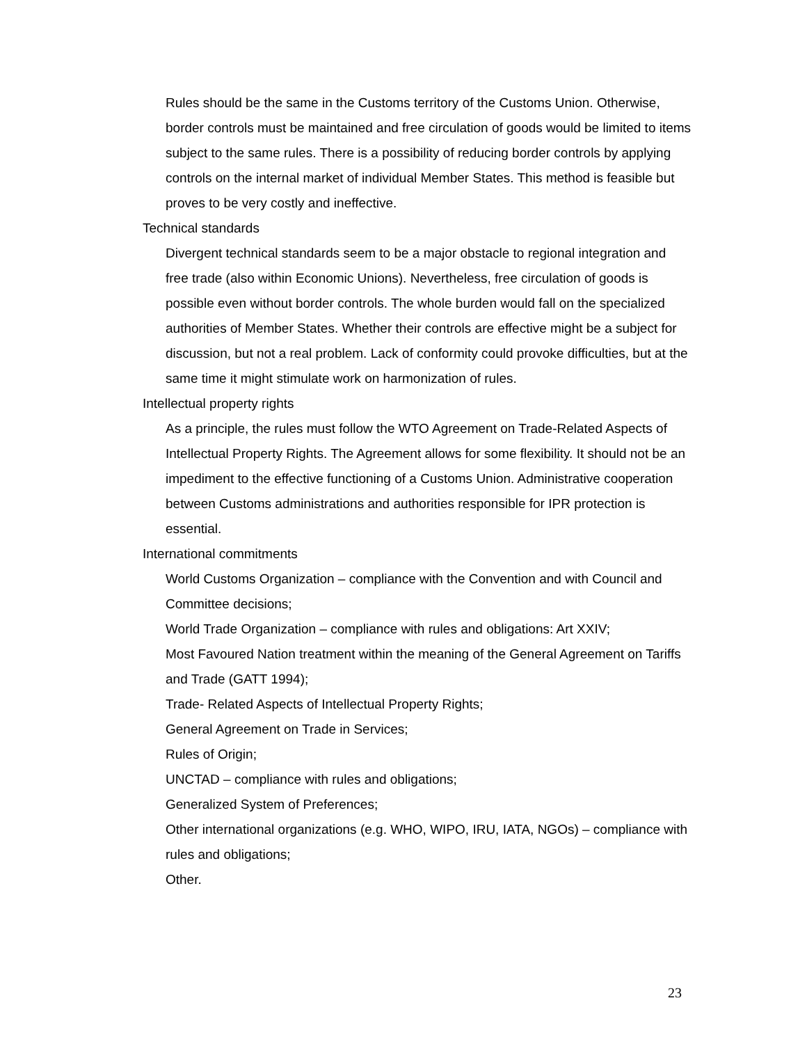Rules should be the same in the Customs territory of the Customs Union. Otherwise, border controls must be maintained and free circulation of goods would be limited to items subject to the same rules. There is a possibility of reducing border controls by applying controls on the internal market of individual Member States. This method is feasible but proves to be very costly and ineffective.
Technical standards
Divergent technical standards seem to be a major obstacle to regional integration and free trade (also within Economic Unions). Nevertheless, free circulation of goods is possible even without border controls. The whole burden would fall on the specialized authorities of Member States. Whether their controls are effective might be a subject for discussion, but not a real problem. Lack of conformity could provoke difficulties, but at the same time it might stimulate work on harmonization of rules.
Intellectual property rights
As a principle, the rules must follow the WTO Agreement on Trade-Related Aspects of Intellectual Property Rights. The Agreement allows for some flexibility. It should not be an impediment to the effective functioning of a Customs Union. Administrative cooperation between Customs administrations and authorities responsible for IPR protection is essential.
International commitments
World Customs Organization – compliance with the Convention and with Council and Committee decisions;
World Trade Organization – compliance with rules and obligations: Art XXIV;
Most Favoured Nation treatment within the meaning of the General Agreement on Tariffs and Trade (GATT 1994);
Trade- Related Aspects of Intellectual Property Rights;
General Agreement on Trade in Services;
Rules of Origin;
UNCTAD – compliance with rules and obligations;
Generalized System of Preferences;
Other international organizations (e.g. WHO, WIPO, IRU, IATA, NGOs) – compliance with rules and obligations;
Other.
23